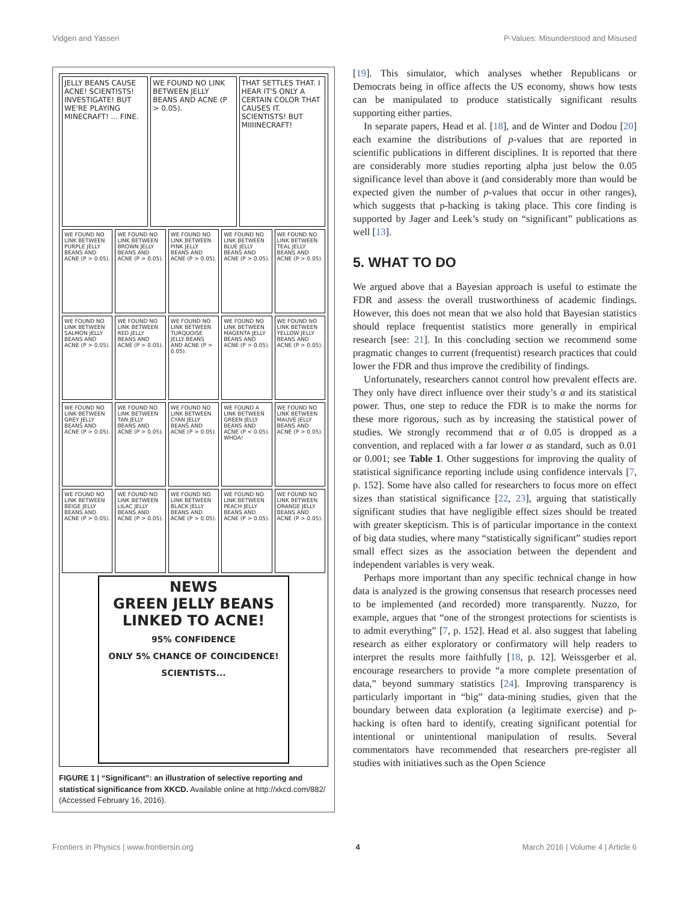Vidgen and Yasseri P-Values: Misunderstood and Misused
JELLY BEANS CAUSE ACNE! SCIENTISTS! INVESTIGATE! BUT WE'RE PLAYING MINECRAFT! ... FINE.
WE FOUND NO LINK BETWEEN JELLY BEANS AND ACNE (P > 0.05).
THAT SETTLES THAT. I HEAR IT'S ONLY A CERTAIN COLOR THAT CAUSES IT. SCIENTISTS! BUT MIIIINECRAFT!
WE FOUND NO LINK BETWEEN PURPLE JELLY BEANS AND ACNE (P > 0.05).
WE FOUND NO LINK BETWEEN BROWN JELLY BEANS AND ACNE (P > 0.05).
WE FOUND NO LINK BETWEEN PINK JELLY BEANS AND ACNE (P > 0.05).
WE FOUND NO LINK BETWEEN BLUE JELLY BEANS AND ACNE (P > 0.05).
WE FOUND NO LINK BETWEEN TEAL JELLY BEANS AND ACNE (P > 0.05).
WE FOUND NO LINK BETWEEN SALMON JELLY BEANS AND ACNE (P > 0.05).
WE FOUND NO LINK BETWEEN RED JELLY BEANS AND ACNE (P > 0.05).
WE FOUND NO LINK BETWEEN TURQUOISE JELLY BEANS AND ACNE (P > 0.05).
WE FOUND NO LINK BETWEEN MAGENTA JELLY BEANS AND ACNE (P > 0.05).
WE FOUND NO LINK BETWEEN YELLOW JELLY BEANS AND ACNE (P > 0.05).
WE FOUND NO LINK BETWEEN GREY JELLY BEANS AND ACNE (P > 0.05).
WE FOUND NO LINK BETWEEN TAN JELLY BEANS AND ACNE (P > 0.05).
WE FOUND NO LINK BETWEEN CYAN JELLY BEANS AND ACNE (P > 0.05).
WE FOUND A LINK BETWEEN GREEN JELLY BEANS AND ACNE (P < 0.05). WHOA!
WE FOUND NO LINK BETWEEN MAUVE JELLY BEANS AND ACNE (P > 0.05).
WE FOUND NO LINK BETWEEN BEIGE JELLY BEANS AND ACNE (P > 0.05).
WE FOUND NO LINK BETWEEN LILAC JELLY BEANS AND ACNE (P > 0.05).
WE FOUND NO LINK BETWEEN BLACK JELLY BEANS AND ACNE (P > 0.05).
WE FOUND NO LINK BETWEEN PEACH JELLY BEANS AND ACNE (P > 0.05).
WE FOUND NO LINK BETWEEN ORANGE JELLY BEANS AND ACNE (P > 0.05).
NEWS
GREEN JELLY BEANS LINKED TO ACNE!
95% CONFIDENCE
ONLY 5% CHANCE OF COINCIDENCE! SCIENTISTS...
FIGURE 1 | “Significant”: an illustration of selective reporting and statistical significance from XKCD. Available online at http://xkcd.com/882/ (Accessed February 16, 2016).
[19]. This simulator, which analyses whether Republicans or Democrats being in office affects the US economy, shows how tests can be manipulated to produce statistically significant results supporting either parties.
In separate papers, Head et al. [18], and de Winter and Dodou [20] each examine the distributions of p-values that are reported in scientific publications in different disciplines. It is reported that there are considerably more studies reporting alpha just below the 0.05 significance level than above it (and considerably more than would be expected given the number of p-values that occur in other ranges), which suggests that p-hacking is taking place. This core finding is supported by Jager and Leek’s study on “significant” publications as well [13].
5. WHAT TO DO
We argued above that a Bayesian approach is useful to estimate the FDR and assess the overall trustworthiness of academic findings. However, this does not mean that we also hold that Bayesian statistics should replace frequentist statistics more generally in empirical research [see: 21]. In this concluding section we recommend some pragmatic changes to current (frequentist) research practices that could lower the FDR and thus improve the credibility of findings.
Unfortunately, researchers cannot control how prevalent effects are. They only have direct influence over their study’s α and its statistical power. Thus, one step to reduce the FDR is to make the norms for these more rigorous, such as by increasing the statistical power of studies. We strongly recommend that α of 0.05 is dropped as a convention, and replaced with a far lower α as standard, such as 0.01 or 0.001; see Table 1. Other suggestions for improving the quality of statistical significance reporting include using confidence intervals [7, p. 152]. Some have also called for researchers to focus more on effect sizes than statistical significance [22, 23], arguing that statistically significant studies that have negligible effect sizes should be treated with greater skepticism. This is of particular importance in the context of big data studies, where many “statistically significant” studies report small effect sizes as the association between the dependent and independent variables is very weak.
Perhaps more important than any specific technical change in how data is analyzed is the growing consensus that research processes need to be implemented (and recorded) more transparently. Nuzzo, for example, argues that “one of the strongest protections for scientists is to admit everything” [7, p. 152]. Head et al. also suggest that labeling research as either exploratory or confirmatory will help readers to interpret the results more faithfully [18, p. 12]. Weissgerber et al. encourage researchers to provide “a more complete presentation of data,” beyond summary statistics [24]. Improving transparency is particularly important in “big” data-mining studies, given that the boundary between data exploration (a legitimate exercise) and p-hacking is often hard to identify, creating significant potential for intentional or unintentional manipulation of results. Several commentators have recommended that researchers pre-register all studies with initiatives such as the Open Science
Frontiers in Physics | www.frontiersin.org 4 March 2016 | Volume 4 | Article 6